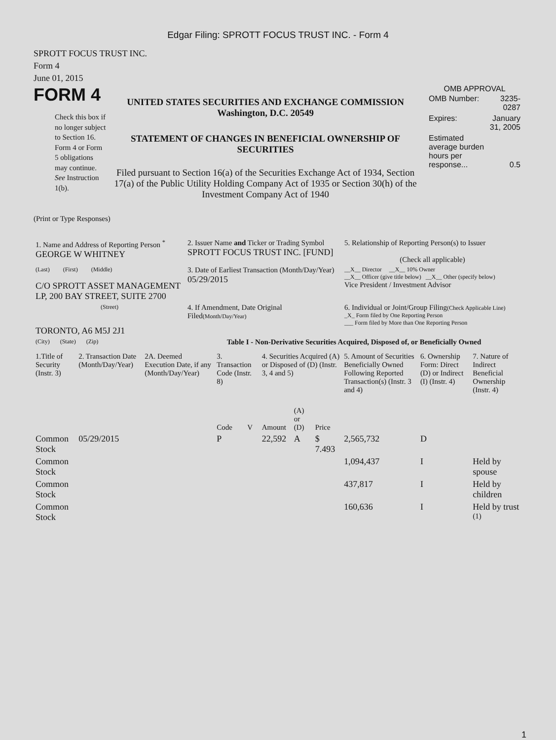Edgar Filing: SPROTT FOCUS TRUST INC. - Form 4
SPROTT FOCUS TRUST INC.
Form 4
June 01, 2015
FORM 4
Check this box if no longer subject to Section 16. Form 4 or Form 5 obligations may continue. See Instruction 1(b).
UNITED STATES SECURITIES AND EXCHANGE COMMISSION
Washington, D.C. 20549
STATEMENT OF CHANGES IN BENEFICIAL OWNERSHIP OF SECURITIES
Filed pursuant to Section 16(a) of the Securities Exchange Act of 1934, Section 17(a) of the Public Utility Holding Company Act of 1935 or Section 30(h) of the Investment Company Act of 1940
OMB APPROVAL
| OMB Number: | 3235-0287 |
| Expires: | January 31, 2005 |
| Estimated average burden hours per response... | 0.5 |
(Print or Type Responses)
| 1. Name and Address of Reporting Person <sup>*</sup> GEORGE W WHITNEY | 2. Issuer Name and Ticker or Trading Symbol SPROTT FOCUS TRUST INC. [FUND] | 5. Relationship of Reporting Person(s) to Issuer (Check all applicable) |
| (Last) (First) (Middle) C/O SPROTT ASSET MANAGEMENT LP, 200 BAY STREET, SUITE 2700 | 3. Date of Earliest Transaction (Month/Day/Year) 05/29/2015 | __X__ Director __X__ 10% Owner __X__ Officer (give title below) __X__ Other (specify below) Vice President / Investment Advisor |
| (Street) TORONTO, A6 M5J 2J1 | 4. If Amendment, Date Original Filed (Month/Day/Year) | 6. Individual or Joint/Group Filing (Check Applicable Line) _X_ Form filed by One Reporting Person ___ Form filed by More than One Reporting Person |
| (City) (State) (Zip) | Table I - Non-Derivative Securities Acquired, Disposed of, or Beneficially Owned | |
| 1.Title of Security (Instr. 3) | 2. Transaction Date (Month/Day/Year) | 2A. Deemed Execution Date, if any (Month/Day/Year) | 3. Transaction Code (Instr. 8) | | 4. Securities Acquired (A) or Disposed of (D) (Instr. 3, 4 and 5) | | | 5. Amount of Securities Beneficially Owned Following Reported Transaction(s) (Instr. 3 and 4) | 6. Ownership Form: Direct (D) or Indirect (I) (Instr. 4) | 7. Nature of Indirect Beneficial Ownership (Instr. 4) |
| --- | --- | --- | --- | --- | --- | --- | --- | --- | --- | --- |
| | | | Code | V | Amount | (A) or (D) | Price | | | |
| Common Stock | 05/29/2015 | | P | | 22,592 | A | $ 7.493 | 2,565,732 | D | |
| Common Stock | | | | | | | | 1,094,437 | I | Held by spouse |
| Common Stock | | | | | | | | 437,817 | I | Held by children |
| Common Stock | | | | | | | | 160,636 | I | Held by trust <sup>(1)</sup> |
1